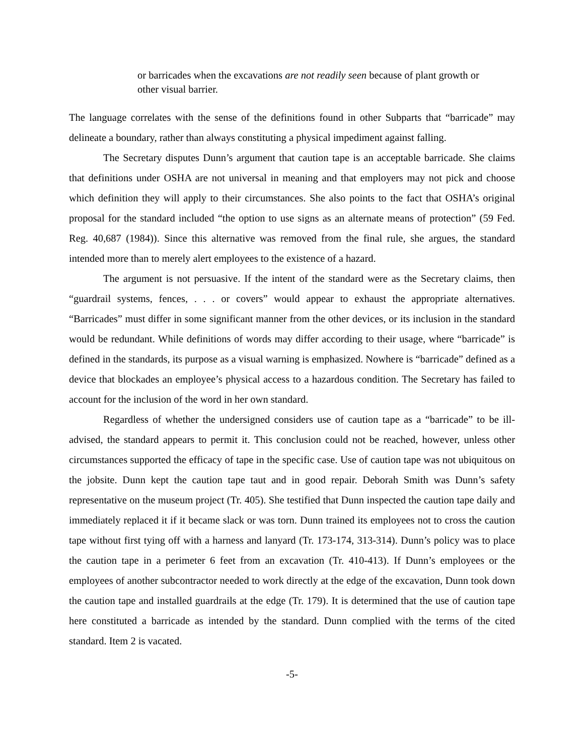or barricades when the excavations are not readily seen because of plant growth or other visual barrier.
The language correlates with the sense of the definitions found in other Subparts that “barricade” may delineate a boundary, rather than always constituting a physical impediment against falling.
The Secretary disputes Dunn’s argument that caution tape is an acceptable barricade. She claims that definitions under OSHA are not universal in meaning and that employers may not pick and choose which definition they will apply to their circumstances. She also points to the fact that OSHA’s original proposal for the standard included “the option to use signs as an alternate means of protection” (59 Fed. Reg. 40,687 (1984)). Since this alternative was removed from the final rule, she argues, the standard intended more than to merely alert employees to the existence of a hazard.
The argument is not persuasive. If the intent of the standard were as the Secretary claims, then “guardrail systems, fences, . . . or covers” would appear to exhaust the appropriate alternatives. “Barricades” must differ in some significant manner from the other devices, or its inclusion in the standard would be redundant. While definitions of words may differ according to their usage, where “barricade” is defined in the standards, its purpose as a visual warning is emphasized. Nowhere is “barricade” defined as a device that blockades an employee’s physical access to a hazardous condition. The Secretary has failed to account for the inclusion of the word in her own standard.
Regardless of whether the undersigned considers use of caution tape as a “barricade” to be ill-advised, the standard appears to permit it. This conclusion could not be reached, however, unless other circumstances supported the efficacy of tape in the specific case. Use of caution tape was not ubiquitous on the jobsite. Dunn kept the caution tape taut and in good repair. Deborah Smith was Dunn’s safety representative on the museum project (Tr. 405). She testified that Dunn inspected the caution tape daily and immediately replaced it if it became slack or was torn. Dunn trained its employees not to cross the caution tape without first tying off with a harness and lanyard (Tr. 173-174, 313-314). Dunn’s policy was to place the caution tape in a perimeter 6 feet from an excavation (Tr. 410-413). If Dunn’s employees or the employees of another subcontractor needed to work directly at the edge of the excavation, Dunn took down the caution tape and installed guardrails at the edge (Tr. 179). It is determined that the use of caution tape here constituted a barricade as intended by the standard. Dunn complied with the terms of the cited standard. Item 2 is vacated.
-5-